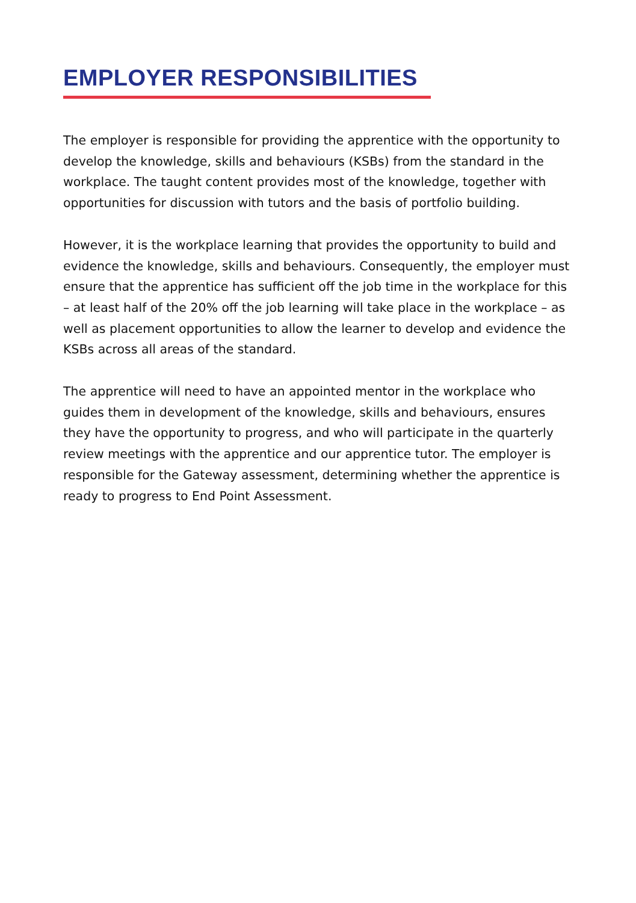EMPLOYER RESPONSIBILITIES
The employer is responsible for providing the apprentice with the opportunity to develop the knowledge, skills and behaviours (KSBs) from the standard in the workplace. The taught content provides most of the knowledge, together with opportunities for discussion with tutors and the basis of portfolio building.
However, it is the workplace learning that provides the opportunity to build and evidence the knowledge, skills and behaviours. Consequently, the employer must ensure that the apprentice has sufficient off the job time in the workplace for this – at least half of the 20% off the job learning will take place in the workplace – as well as placement opportunities to allow the learner to develop and evidence the KSBs across all areas of the standard.
The apprentice will need to have an appointed mentor in the workplace who guides them in development of the knowledge, skills and behaviours, ensures they have the opportunity to progress, and who will participate in the quarterly review meetings with the apprentice and our apprentice tutor. The employer is responsible for the Gateway assessment, determining whether the apprentice is ready to progress to End Point Assessment.